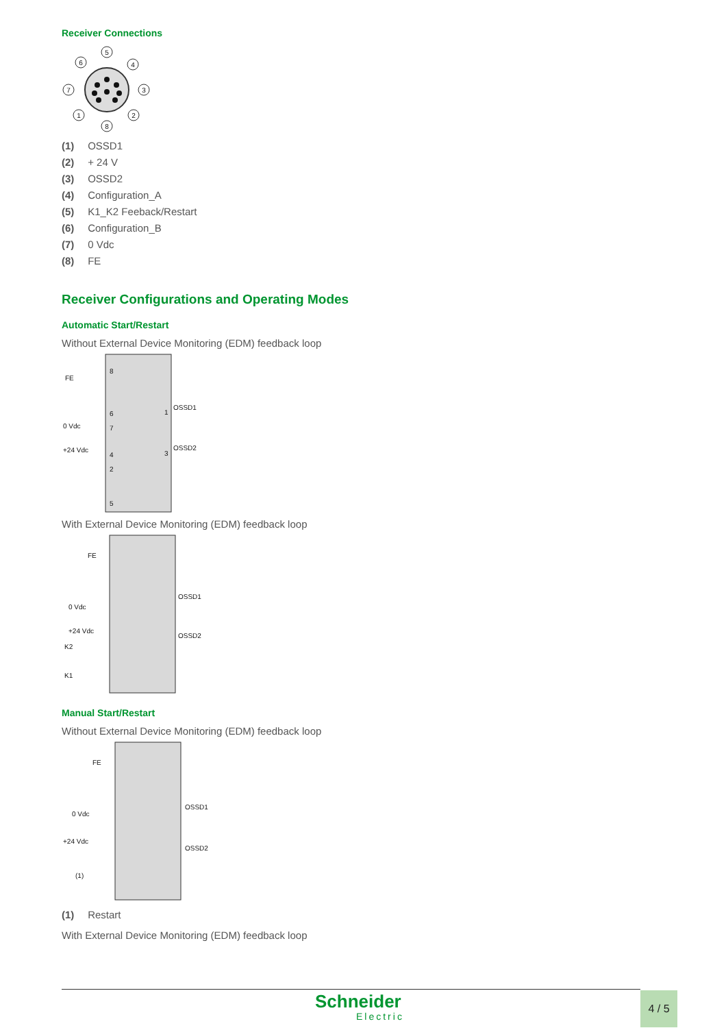Receiver Connections
5
6
4
7
3
1
2
8
(1) OSSD1
(2) + 24 V
(3) OSSD2
(4) Configuration_A
(5) K1_K2 Feeback/Restart
(6) Configuration_B
(7) 0 Vdc
(8) FE
Receiver Configurations and Operating Modes
Automatic Start/Restart
Without External Device Monitoring (EDM) feedback loop
FE
0 Vdc
+24 Vdc
8
6
7
4
2
5
1
3
OSSD1
OSSD2
With External Device Monitoring (EDM) feedback loop
FE
0 Vdc
+24 Vdc
K1
K2
OSSD1
OSSD2
Manual Start/Restart
Without External Device Monitoring (EDM) feedback loop
FE
0 Vdc
+24 Vdc
(1)
OSSD1
OSSD2
(1) Restart
With External Device Monitoring (EDM) feedback loop
Schneider
Electric
4 / 5